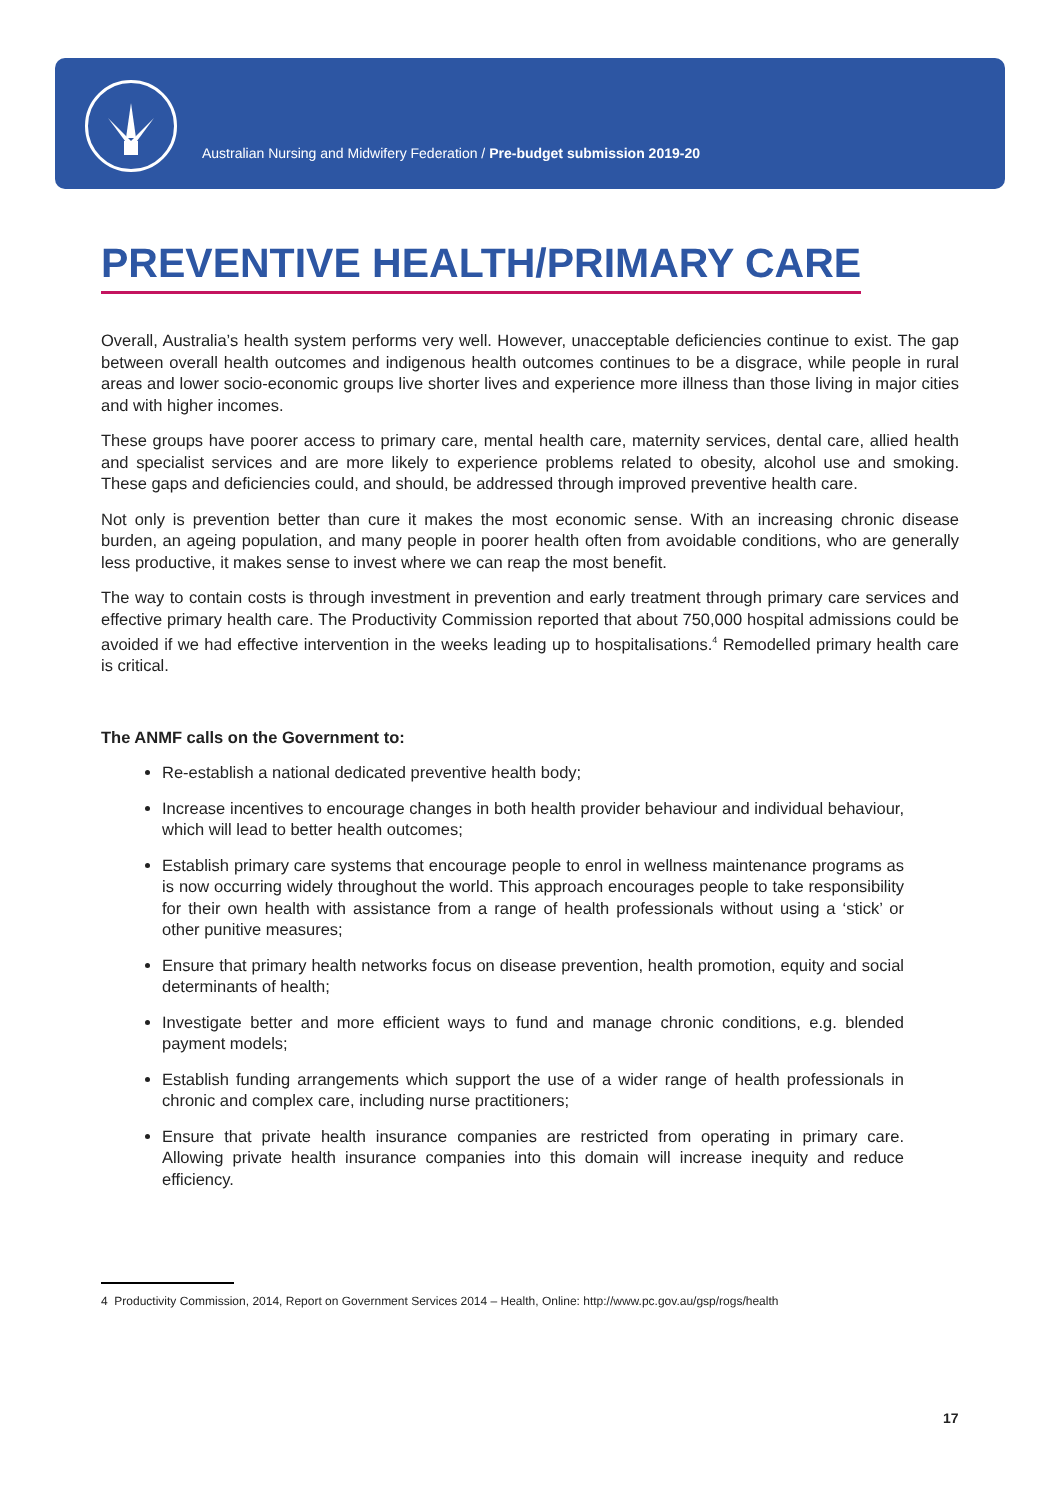Australian Nursing and Midwifery Federation / Pre-budget submission 2019-20
PREVENTIVE HEALTH/PRIMARY CARE
Overall, Australia’s health system performs very well. However, unacceptable deficiencies continue to exist. The gap between overall health outcomes and indigenous health outcomes continues to be a disgrace, while people in rural areas and lower socio-economic groups live shorter lives and experience more illness than those living in major cities and with higher incomes.
These groups have poorer access to primary care, mental health care, maternity services, dental care, allied health and specialist services and are more likely to experience problems related to obesity, alcohol use and smoking. These gaps and deficiencies could, and should, be addressed through improved preventive health care.
Not only is prevention better than cure it makes the most economic sense. With an increasing chronic disease burden, an ageing population, and many people in poorer health often from avoidable conditions, who are generally less productive, it makes sense to invest where we can reap the most benefit.
The way to contain costs is through investment in prevention and early treatment through primary care services and effective primary health care. The Productivity Commission reported that about 750,000 hospital admissions could be avoided if we had effective intervention in the weeks leading up to hospitalisations.<sup>4</sup> Remodelled primary health care is critical.
The ANMF calls on the Government to:
Re-establish a national dedicated preventive health body;
Increase incentives to encourage changes in both health provider behaviour and individual behaviour, which will lead to better health outcomes;
Establish primary care systems that encourage people to enrol in wellness maintenance programs as is now occurring widely throughout the world. This approach encourages people to take responsibility for their own health with assistance from a range of health professionals without using a ‘stick’ or other punitive measures;
Ensure that primary health networks focus on disease prevention, health promotion, equity and social determinants of health;
Investigate better and more efficient ways to fund and manage chronic conditions, e.g. blended payment models;
Establish funding arrangements which support the use of a wider range of health professionals in chronic and complex care, including nurse practitioners;
Ensure that private health insurance companies are restricted from operating in primary care. Allowing private health insurance companies into this domain will increase inequity and reduce efficiency.
4 Productivity Commission, 2014, Report on Government Services 2014 – Health, Online: http://www.pc.gov.au/gsp/rogs/health
17